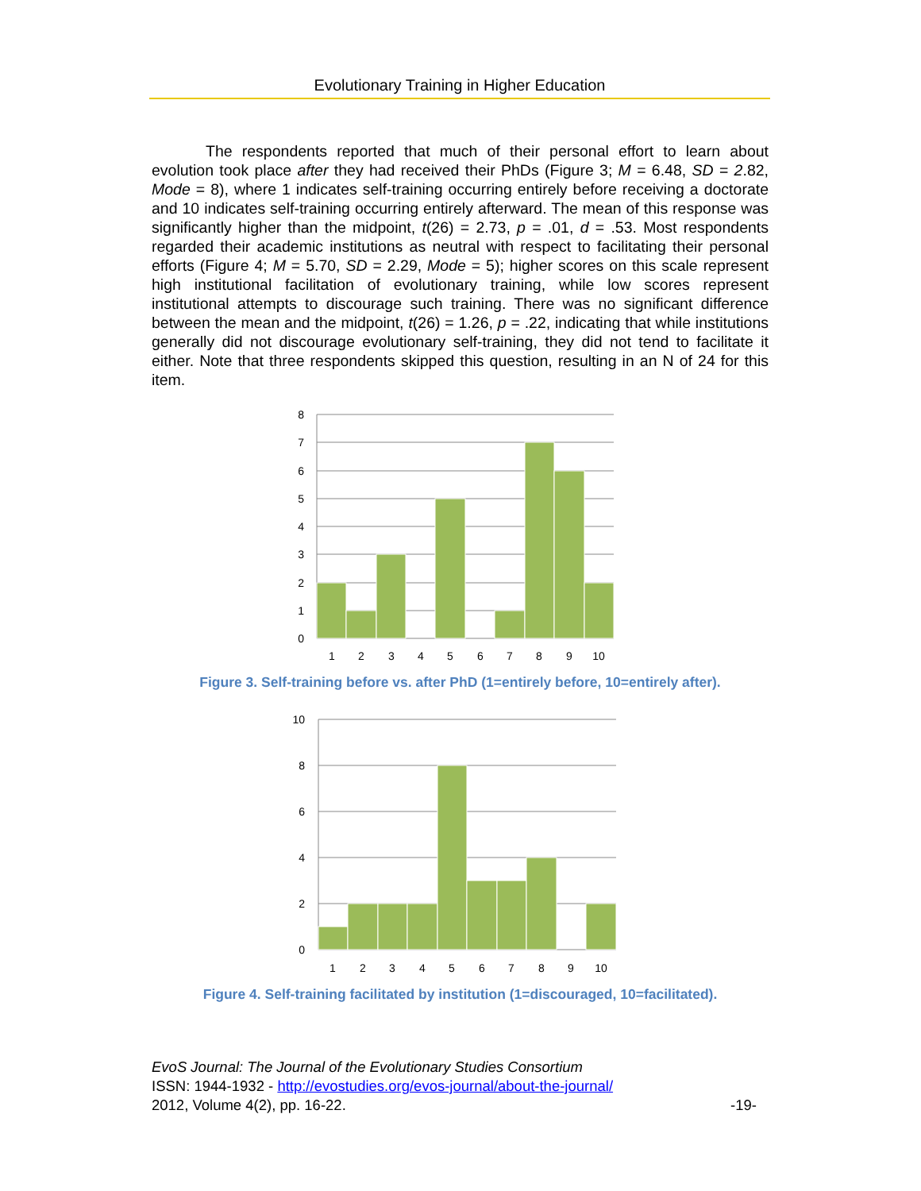Evolutionary Training in Higher Education
The respondents reported that much of their personal effort to learn about evolution took place after they had received their PhDs (Figure 3; M = 6.48, SD = 2.82, Mode = 8), where 1 indicates self-training occurring entirely before receiving a doctorate and 10 indicates self-training occurring entirely afterward. The mean of this response was significantly higher than the midpoint, t(26) = 2.73, p = .01, d = .53. Most respondents regarded their academic institutions as neutral with respect to facilitating their personal efforts (Figure 4; M = 5.70, SD = 2.29, Mode = 5); higher scores on this scale represent high institutional facilitation of evolutionary training, while low scores represent institutional attempts to discourage such training. There was no significant difference between the mean and the midpoint, t(26) = 1.26, p = .22, indicating that while institutions generally did not discourage evolutionary self-training, they did not tend to facilitate it either. Note that three respondents skipped this question, resulting in an N of 24 for this item.
8
7
6
5
4
3
2
1
0
1
2
3
4
5
6
7
8
9
10
Figure 3. Self-training before vs. after PhD (1=entirely before, 10=entirely after).
10
8
6
4
2
0
1
2
3
4
5
6
7
8
9
10
Figure 4. Self-training facilitated by institution (1=discouraged, 10=facilitated).
EvoS Journal: The Journal of the Evolutionary Studies Consortium
ISSN: 1944-1932 - http://evostudies.org/evos-journal/about-the-journal/
2012, Volume 4(2), pp. 16-22. -19-